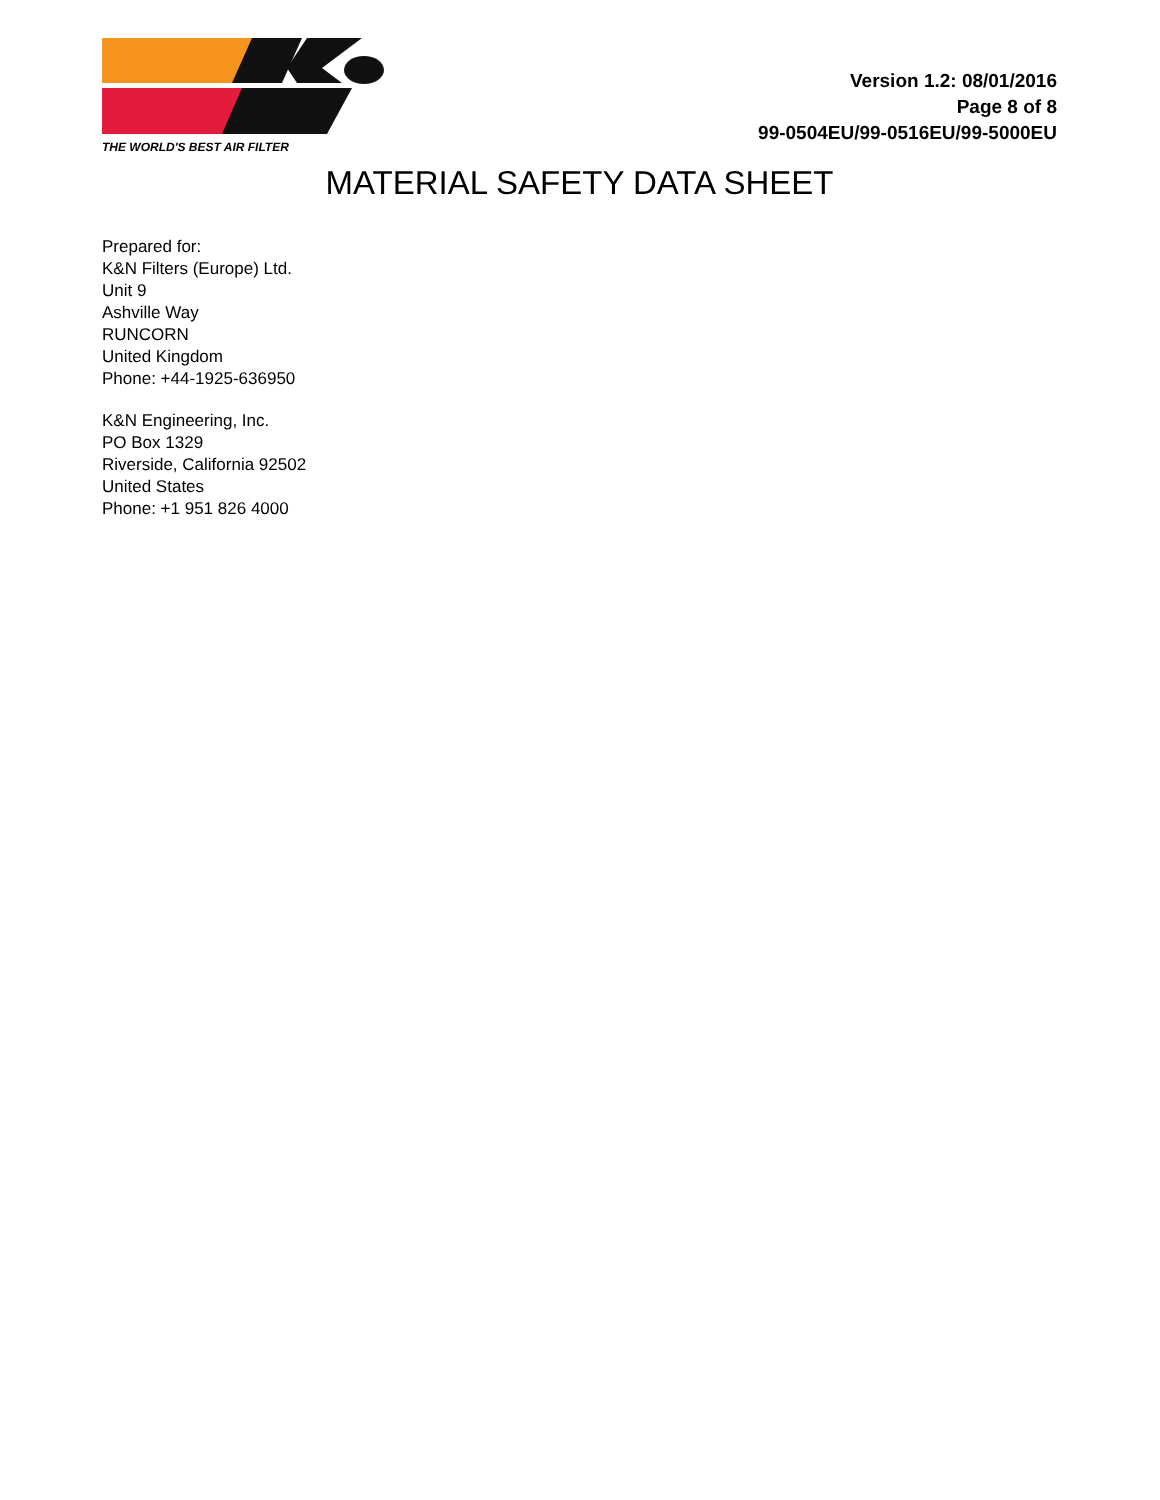THE WORLD'S BEST AIR FILTER
Version 1.2: 08/01/2016
Page 8 of 8
99-0504EU/99-0516EU/99-5000EU
MATERIAL SAFETY DATA SHEET
Prepared for:
K&N Filters (Europe) Ltd.
Unit 9
Ashville Way
RUNCORN
United Kingdom
Phone: +44-1925-636950
K&N Engineering, Inc.
PO Box 1329
Riverside, California 92502
United States
Phone: +1 951 826 4000